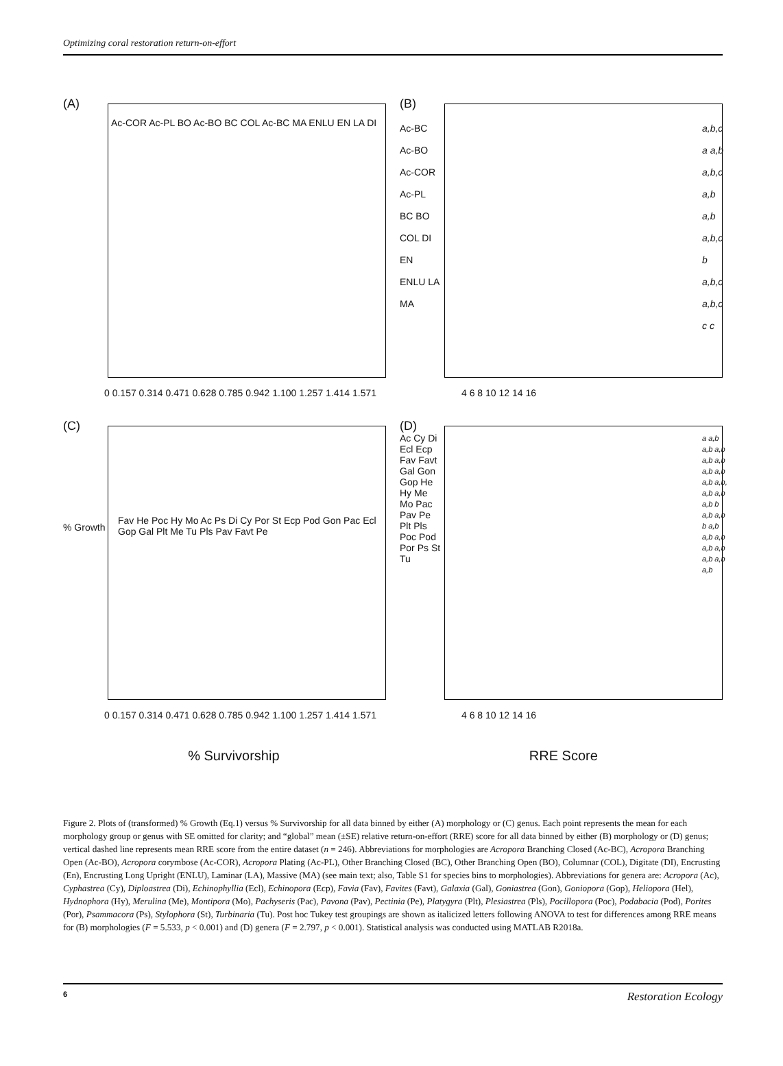Optimizing coral restoration return-on-effort
(A)
Ac-COR Ac-PL BO Ac-BO BC COL Ac-BC MA ENLU EN LA DI
0 0.157 0.314 0.471 0.628 0.785 0.942 1.100 1.257 1.414 1.571
(B)
Ac-BC Ac-BO Ac-COR Ac-PL BC BO COL DI EN ENLU LA MA
a,b,c a a,b a,b,c a,b a,b a,b,c b a,b,c a,b,c c c
4 6 8 10 12 14 16
(C)
% Growth
Fav He Poc Hy Mo Ac Ps Di Cy Por St Ecp Pod Gon Pac Ecl Gop Gal Plt Me Tu Pls Pav Favt Pe
0 0.157 0.314 0.471 0.628 0.785 0.942 1.100 1.257 1.414 1.571
(D)
Ac Cy Di Ecl Ecp Fav Favt Gal Gon Gop He Hy Me Mo Pac Pav Pe Plt Pls Poc Pod Por Ps St Tu
a a,b a,b a,b a,b a,b a,b a,b a,b a,b, a,b a,b a,b b a,b a,b b a,b a,b a,b a,b a,b a,b a,b a,b
4 6 8 10 12 14 16
% Survivorship RRE Score
Figure 2. Plots of (transformed) % Growth (Eq.1) versus % Survivorship for all data binned by either (A) morphology or (C) genus. Each point represents the mean for each morphology group or genus with SE omitted for clarity; and “global” mean (±SE) relative return-on-effort (RRE) score for all data binned by either (B) morphology or (D) genus; vertical dashed line represents mean RRE score from the entire dataset (n = 246). Abbreviations for morphologies are Acropora Branching Closed (Ac-BC), Acropora Branching Open (Ac-BO), Acropora corymbose (Ac-COR), Acropora Plating (Ac-PL), Other Branching Closed (BC), Other Branching Open (BO), Columnar (COL), Digitate (DI), Encrusting (En), Encrusting Long Upright (ENLU), Laminar (LA), Massive (MA) (see main text; also, Table S1 for species bins to morphologies). Abbreviations for genera are: Acropora (Ac), Cyphastrea (Cy), Diploastrea (Di), Echinophyllia (Ecl), Echinopora (Ecp), Favia (Fav), Favites (Favt), Galaxia (Gal), Goniastrea (Gon), Goniopora (Gop), Heliopora (Hel), Hydnophora (Hy), Merulina (Me), Montipora (Mo), Pachyseris (Pac), Pavona (Pav), Pectinia (Pe), Platygyra (Plt), Plesiastrea (Pls), Pocillopora (Poc), Podabacia (Pod), Porites (Por), Psammacora (Ps), Stylophora (St), Turbinaria (Tu). Post hoc Tukey test groupings are shown as italicized letters following ANOVA to test for differences among RRE means for (B) morphologies (F = 5.533, p < 0.001) and (D) genera (F = 2.797, p < 0.001). Statistical analysis was conducted using MATLAB R2018a.
6 Restoration Ecology